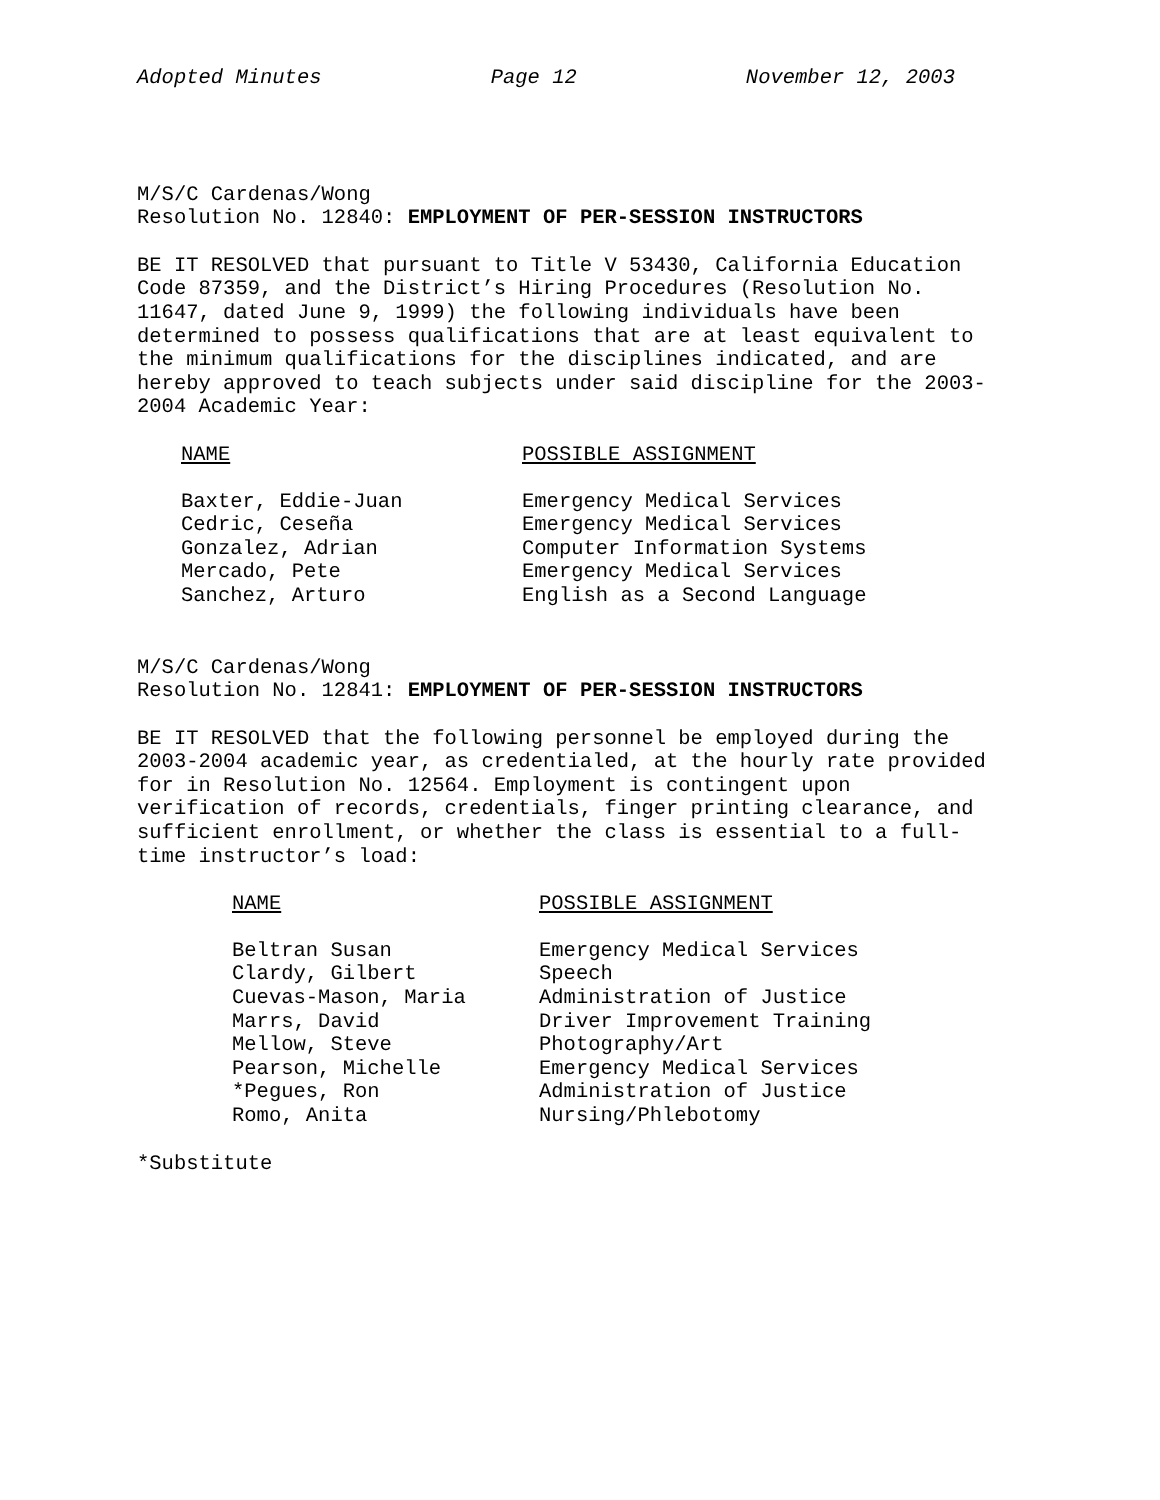Adopted Minutes Page 12 November 12, 2003
M/S/C Cardenas/Wong
Resolution No. 12840: EMPLOYMENT OF PER-SESSION INSTRUCTORS
BE IT RESOLVED that pursuant to Title V 53430, California Education Code 87359, and the District’s Hiring Procedures (Resolution No. 11647, dated June 9, 1999) the following individuals have been determined to possess qualifications that are at least equivalent to the minimum qualifications for the disciplines indicated, and are hereby approved to teach subjects under said discipline for the 2003-2004 Academic Year:
| NAME | POSSIBLE ASSIGNMENT |
| --- | --- |
| Baxter, Eddie-Juan | Emergency Medical Services |
| Cedric, Ceseña | Emergency Medical Services |
| Gonzalez, Adrian | Computer Information Systems |
| Mercado, Pete | Emergency Medical Services |
| Sanchez, Arturo | English as a Second Language |
M/S/C Cardenas/Wong
Resolution No. 12841: EMPLOYMENT OF PER-SESSION INSTRUCTORS
BE IT RESOLVED that the following personnel be employed during the 2003-2004 academic year, as credentialed, at the hourly rate provided for in Resolution No. 12564. Employment is contingent upon verification of records, credentials, finger printing clearance, and sufficient enrollment, or whether the class is essential to a full-time instructor’s load:
| NAME | POSSIBLE ASSIGNMENT |
| --- | --- |
| Beltran Susan | Emergency Medical Services |
| Clardy, Gilbert | Speech |
| Cuevas-Mason, Maria | Administration of Justice |
| Marrs, David | Driver Improvement Training |
| Mellow, Steve | Photography/Art |
| Pearson, Michelle | Emergency Medical Services |
| *Pegues, Ron | Administration of Justice |
| Romo, Anita | Nursing/Phlebotomy |
*Substitute